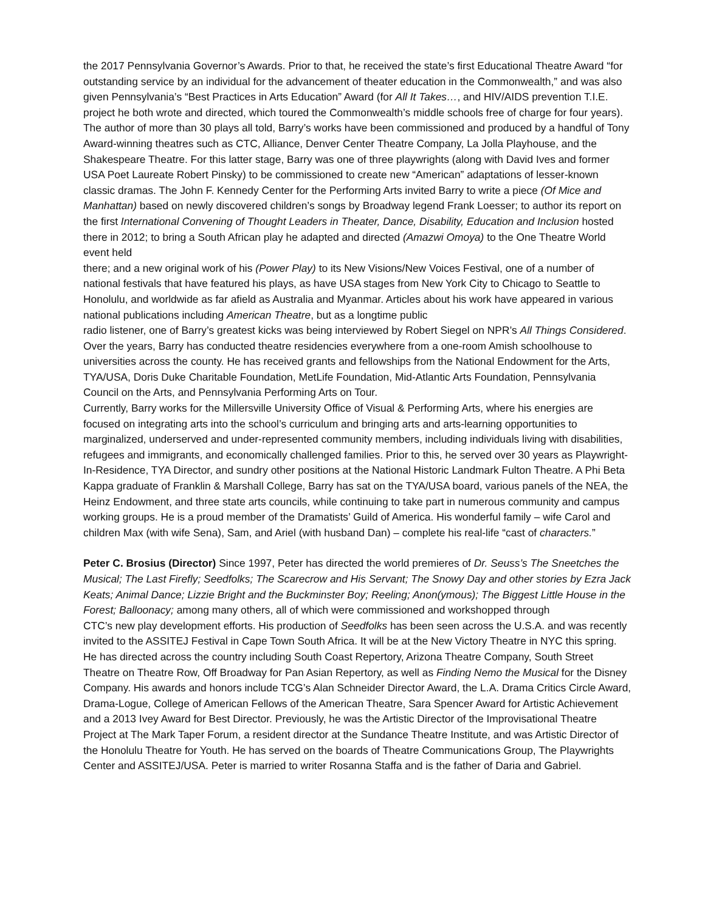the 2017 Pennsylvania Governor’s Awards. Prior to that, he received the state’s first Educational Theatre Award “for outstanding service by an individual for the advancement of theater education in the Commonwealth,” and was also given Pennsylvania’s “Best Practices in Arts Education” Award (for All It Takes…, and HIV/AIDS prevention T.I.E. project he both wrote and directed, which toured the Commonwealth’s middle schools free of charge for four years).
The author of more than 30 plays all told, Barry’s works have been commissioned and produced by a handful of Tony Award-winning theatres such as CTC, Alliance, Denver Center Theatre Company, La Jolla Playhouse, and the Shakespeare Theatre. For this latter stage, Barry was one of three playwrights (along with David Ives and former USA Poet Laureate Robert Pinsky) to be commissioned to create new “American” adaptations of lesser-known classic dramas. The John F. Kennedy Center for the Performing Arts invited Barry to write a piece (Of Mice and Manhattan) based on newly discovered children’s songs by Broadway legend Frank Loesser; to author its report on the first International Convening of Thought Leaders in Theater, Dance, Disability, Education and Inclusion hosted there in 2012; to bring a South African play he adapted and directed (Amazwi Omoya) to the One Theatre World event held
there; and a new original work of his (Power Play) to its New Visions/New Voices Festival, one of a number of national festivals that have featured his plays, as have USA stages from New York City to Chicago to Seattle to Honolulu, and worldwide as far afield as Australia and Myanmar. Articles about his work have appeared in various national publications including American Theatre, but as a longtime public
radio listener, one of Barry’s greatest kicks was being interviewed by Robert Siegel on NPR’s All Things Considered.
Over the years, Barry has conducted theatre residencies everywhere from a one-room Amish schoolhouse to universities across the county. He has received grants and fellowships from the National Endowment for the Arts, TYA/USA, Doris Duke Charitable Foundation, MetLife Foundation, Mid-Atlantic Arts Foundation, Pennsylvania Council on the Arts, and Pennsylvania Performing Arts on Tour.
Currently, Barry works for the Millersville University Office of Visual & Performing Arts, where his energies are focused on integrating arts into the school’s curriculum and bringing arts and arts-learning opportunities to marginalized, underserved and under-represented community members, including individuals living with disabilities, refugees and immigrants, and economically challenged families. Prior to this, he served over 30 years as Playwright-In-Residence, TYA Director, and sundry other positions at the National Historic Landmark Fulton Theatre. A Phi Beta Kappa graduate of Franklin & Marshall College, Barry has sat on the TYA/USA board, various panels of the NEA, the Heinz Endowment, and three state arts councils, while continuing to take part in numerous community and campus working groups. He is a proud member of the Dramatists’ Guild of America. His wonderful family – wife Carol and children Max (with wife Sena), Sam, and Ariel (with husband Dan) – complete his real-life “cast of characters.”
Peter C. Brosius (Director) Since 1997, Peter has directed the world premieres of Dr. Seuss’s The Sneetches the Musical; The Last Firefly; Seedfolks; The Scarecrow and His Servant; The Snowy Day and other stories by Ezra Jack Keats; Animal Dance; Lizzie Bright and the Buckminster Boy; Reeling; Anon(ymous); The Biggest Little House in the Forest; Balloonacy; among many others, all of which were commissioned and workshopped through
CTC’s new play development efforts. His production of Seedfolks has been seen across the U.S.A. and was recently invited to the ASSITEJ Festival in Cape Town South Africa. It will be at the New Victory Theatre in NYC this spring. He has directed across the country including South Coast Repertory, Arizona Theatre Company, South Street Theatre on Theatre Row, Off Broadway for Pan Asian Repertory, as well as Finding Nemo the Musical for the Disney Company. His awards and honors include TCG’s Alan Schneider Director Award, the L.A. Drama Critics Circle Award, Drama-Logue, College of American Fellows of the American Theatre, Sara Spencer Award for Artistic Achievement and a 2013 Ivey Award for Best Director. Previously, he was the Artistic Director of the Improvisational Theatre Project at The Mark Taper Forum, a resident director at the Sundance Theatre Institute, and was Artistic Director of the Honolulu Theatre for Youth. He has served on the boards of Theatre Communications Group, The Playwrights Center and ASSITEJ/USA. Peter is married to writer Rosanna Staffa and is the father of Daria and Gabriel.